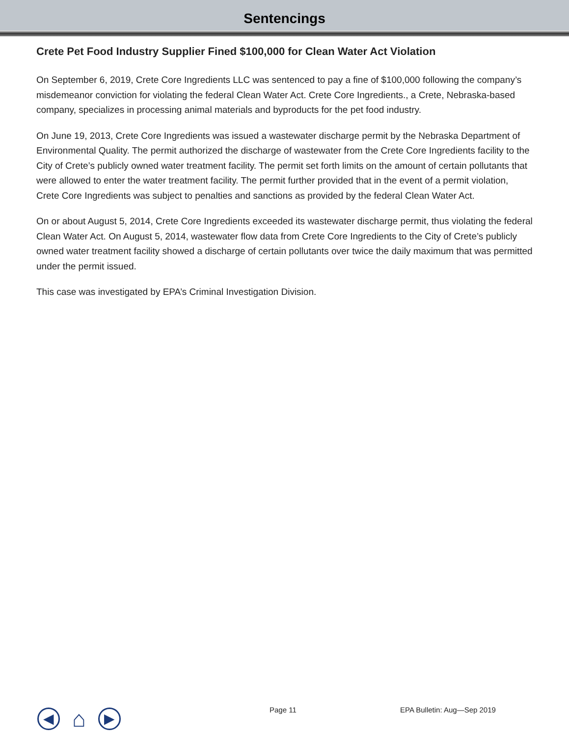Sentencings
Crete Pet Food Industry Supplier Fined $100,000 for Clean Water Act Violation
On September 6, 2019, Crete Core Ingredients LLC was sentenced to pay a fine of $100,000 following the company’s misdemeanor conviction for violating the federal Clean Water Act. Crete Core Ingredients., a Crete, Nebraska-based company, specializes in processing animal materials and byproducts for the pet food industry.
On June 19, 2013, Crete Core Ingredients was issued a wastewater discharge permit by the Nebraska Department of Environmental Quality. The permit authorized the discharge of wastewater from the Crete Core Ingredients facility to the City of Crete’s publicly owned water treatment facility. The permit set forth limits on the amount of certain pollutants that were allowed to enter the water treatment facility. The permit further provided that in the event of a permit violation, Crete Core Ingredients was subject to penalties and sanctions as provided by the federal Clean Water Act.
On or about August 5, 2014, Crete Core Ingredients exceeded its wastewater discharge permit, thus violating the federal Clean Water Act. On August 5, 2014, wastewater flow data from Crete Core Ingredients to the City of Crete’s publicly owned water treatment facility showed a discharge of certain pollutants over twice the daily maximum that was permitted under the permit issued.
This case was investigated by EPA’s Criminal Investigation Division.
◀
⌂
▶
Page 11 EPA Bulletin: Aug—Sep 2019